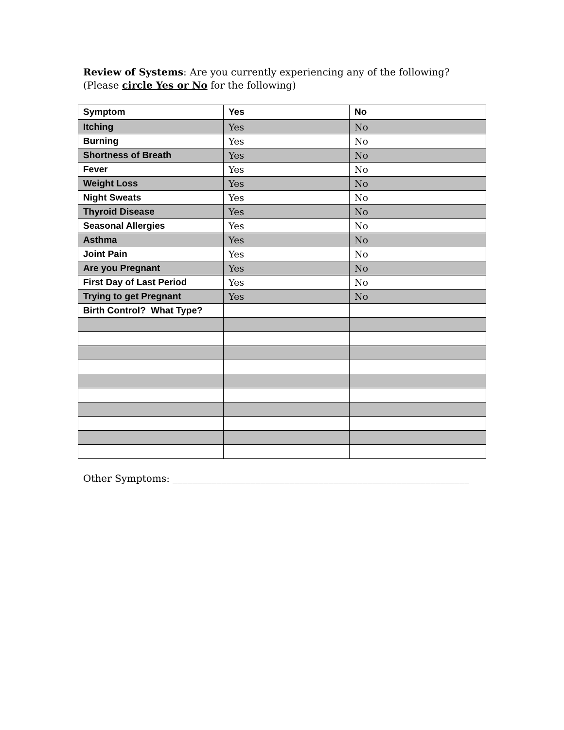Review of Systems: Are you currently experiencing any of the following?
(Please circle Yes or No for the following)
| Symptom | Yes | No |
| --- | --- | --- |
| Itching | Yes | No |
| Burning | Yes | No |
| Shortness of Breath | Yes | No |
| Fever | Yes | No |
| Weight Loss | Yes | No |
| Night Sweats | Yes | No |
| Thyroid Disease | Yes | No |
| Seasonal Allergies | Yes | No |
| Asthma | Yes | No |
| Joint Pain | Yes | No |
| Are you Pregnant | Yes | No |
| First Day of Last Period | Yes | No |
| Trying to get Pregnant | Yes | No |
| Birth Control? What Type? | | |
Other Symptoms: _____________________________________________________________